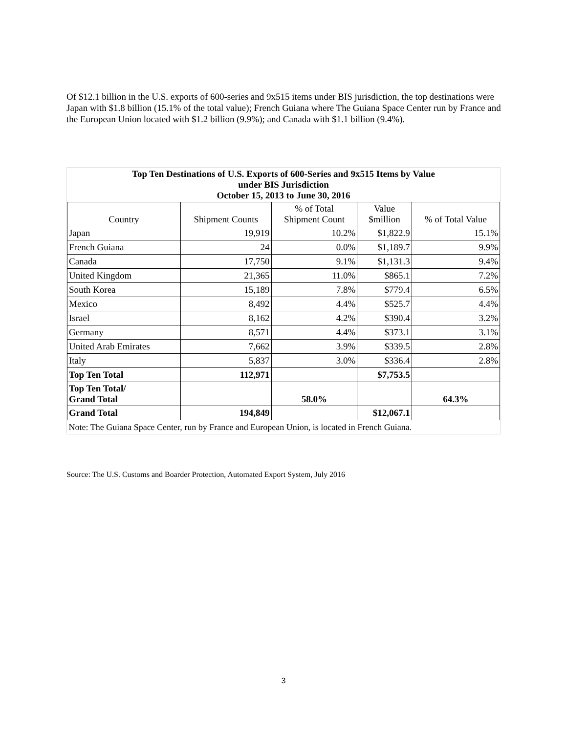Of $12.1 billion in the U.S. exports of 600-series and 9x515 items under BIS jurisdiction, the top destinations were Japan with $1.8 billion (15.1% of the total value); French Guiana where The Guiana Space Center run by France and the European Union located with $1.2 billion (9.9%); and Canada with $1.1 billion (9.4%).
| Top Ten Destinations of U.S. Exports of 600-Series and 9x515 Items by Value under BIS Jurisdiction October 15, 2013 to June 30, 2016 | | | | |
| Country | Shipment Counts | % of Total Shipment Count | Value $million | % of Total Value |
| Japan | 19,919 | 10.2% | $1,822.9 | 15.1% |
| French Guiana | 24 | 0.0% | $1,189.7 | 9.9% |
| Canada | 17,750 | 9.1% | $1,131.3 | 9.4% |
| United Kingdom | 21,365 | 11.0% | $865.1 | 7.2% |
| South Korea | 15,189 | 7.8% | $779.4 | 6.5% |
| Mexico | 8,492 | 4.4% | $525.7 | 4.4% |
| Israel | 8,162 | 4.2% | $390.4 | 3.2% |
| Germany | 8,571 | 4.4% | $373.1 | 3.1% |
| United Arab Emirates | 7,662 | 3.9% | $339.5 | 2.8% |
| Italy | 5,837 | 3.0% | $336.4 | 2.8% |
| Top Ten Total | 112,971 | | $7,753.5 | |
| Top Ten Total/ Grand Total | | 58.0% | | 64.3% |
| Grand Total | 194,849 | | $12,067.1 | |
| Note: The Guiana Space Center, run by France and European Union, is located in French Guiana. | | | | |
Source: The U.S. Customs and Boarder Protection, Automated Export System, July 2016
3